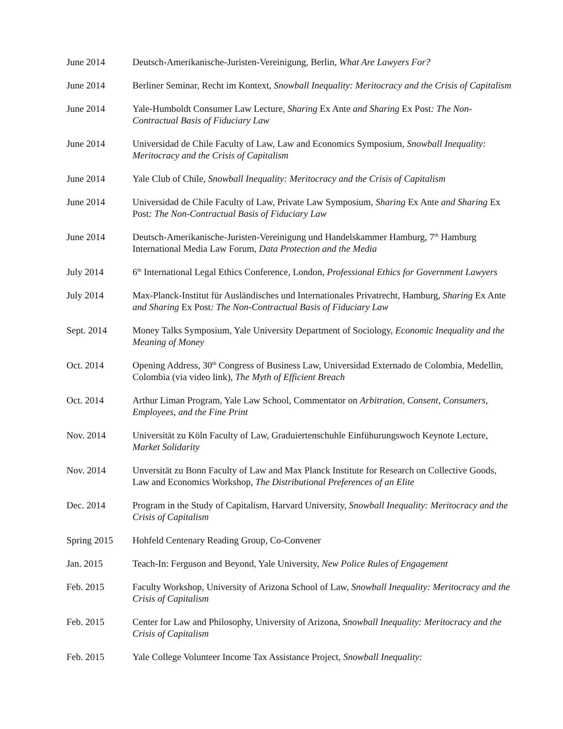June 2014 Deutsch-Amerikanische-Juristen-Vereinigung, Berlin, What Are Lawyers For?
June 2014 Berliner Seminar, Recht im Kontext, Snowball Inequality: Meritocracy and the Crisis of Capitalism
June 2014 Yale-Humboldt Consumer Law Lecture, Sharing Ex Ante and Sharing Ex Post: The Non-Contractual Basis of Fiduciary Law
June 2014 Universidad de Chile Faculty of Law, Law and Economics Symposium, Snowball Inequality: Meritocracy and the Crisis of Capitalism
June 2014 Yale Club of Chile, Snowball Inequality: Meritocracy and the Crisis of Capitalism
June 2014 Universidad de Chile Faculty of Law, Private Law Symposium, Sharing Ex Ante and Sharing Ex Post: The Non-Contractual Basis of Fiduciary Law
June 2014 Deutsch-Amerikanische-Juristen-Vereinigung und Handelskammer Hamburg, 7<sup>th</sup> Hamburg International Media Law Forum, Data Protection and the Media
July 2014 6<sup>th</sup> International Legal Ethics Conference, London, Professional Ethics for Government Lawyers
July 2014 Max-Planck-Institut für Ausländisches und Internationales Privatrecht, Hamburg, Sharing Ex Ante and Sharing Ex Post: The Non-Contractual Basis of Fiduciary Law
Sept. 2014 Money Talks Symposium, Yale University Department of Sociology, Economic Inequality and the Meaning of Money
Oct. 2014 Opening Address, 30<sup>th</sup> Congress of Business Law, Universidad Externado de Colombia, Medellin, Colombia (via video link), The Myth of Efficient Breach
Oct. 2014 Arthur Liman Program, Yale Law School, Commentator on Arbitration, Consent, Consumers, Employees, and the Fine Print
Nov. 2014 Universität zu Köln Faculty of Law, Graduiertenschuhle Einfühurungswoch Keynote Lecture, Market Solidarity
Nov. 2014 Unversität zu Bonn Faculty of Law and Max Planck Institute for Research on Collective Goods, Law and Economics Workshop, The Distributional Preferences of an Elite
Dec. 2014 Program in the Study of Capitalism, Harvard University, Snowball Inequality: Meritocracy and the Crisis of Capitalism
Spring 2015 Hohfeld Centenary Reading Group, Co-Convener
Jan. 2015 Teach-In: Ferguson and Beyond, Yale University, New Police Rules of Engagement
Feb. 2015 Faculty Workshop, University of Arizona School of Law, Snowball Inequality: Meritocracy and the Crisis of Capitalism
Feb. 2015 Center for Law and Philosophy, University of Arizona, Snowball Inequality: Meritocracy and the Crisis of Capitalism
Feb. 2015 Yale College Volunteer Income Tax Assistance Project, Snowball Inequality: